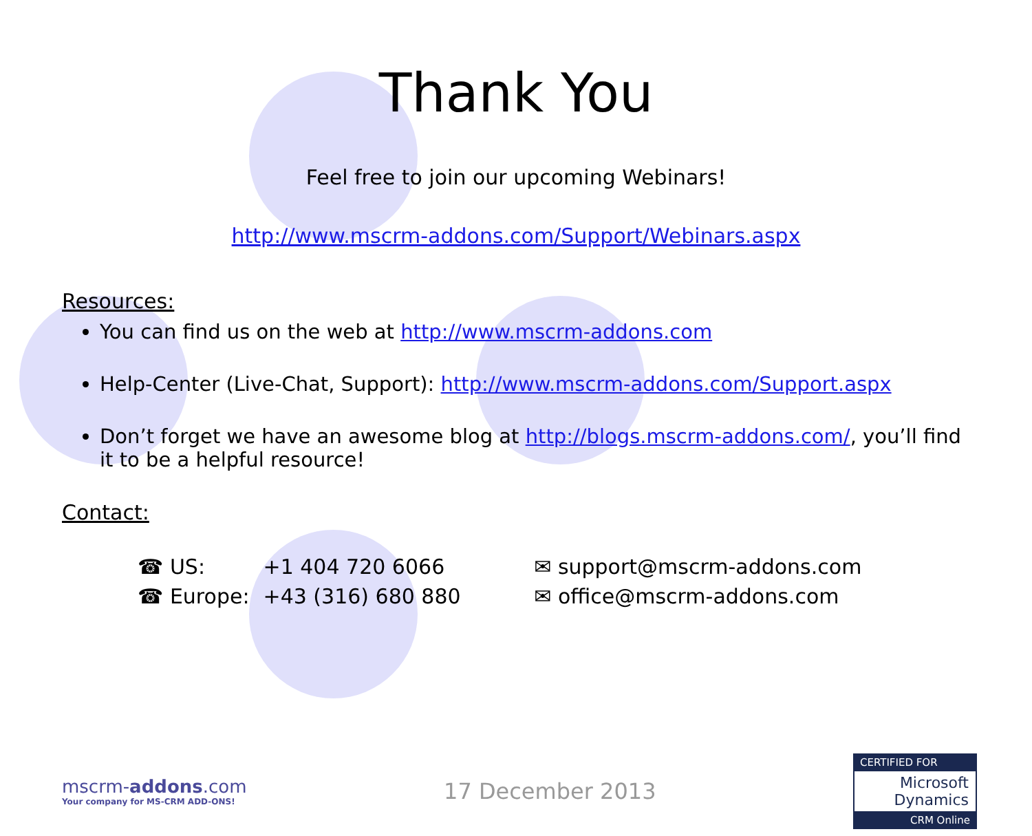Thank You
Feel free to join our upcoming Webinars!
http://www.mscrm-addons.com/Support/Webinars.aspx
Resources:
You can find us on the web at http://www.mscrm-addons.com
Help-Center (Live-Chat, Support): http://www.mscrm-addons.com/Support.aspx
Don’t forget we have an awesome blog at http://blogs.mscrm-addons.com/, you’ll find it to be a helpful resource!
Contact:
| ☎ US: | +1 404 720 6066 | ✉ support@mscrm-addons.com |
| ☎ Europe: | +43 (316) 680 880 | ✉ office@mscrm-addons.com |
mscrm-addons.com
Your company for MS-CRM ADD-ONS!
17 December 2013
CERTIFIED FOR
Microsoft
Dynamics
CRM Online